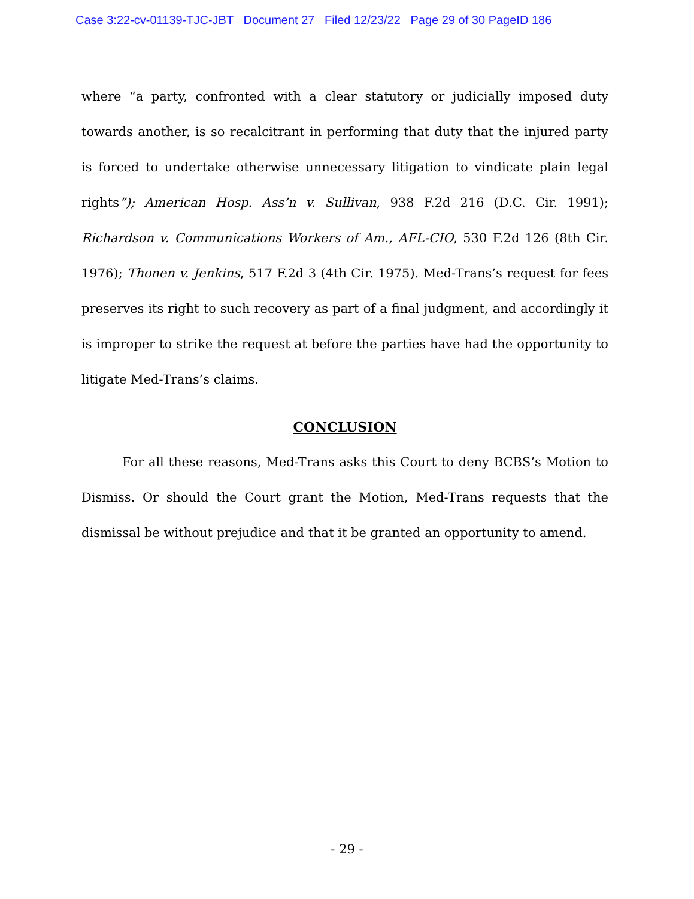Case 3:22-cv-01139-TJC-JBT Document 27 Filed 12/23/22 Page 29 of 30 PageID 186
where “a party, confronted with a clear statutory or judicially imposed duty towards another, is so recalcitrant in performing that duty that the injured party is forced to undertake otherwise unnecessary litigation to vindicate plain legal rights”); American Hosp. Ass’n v. Sullivan, 938 F.2d 216 (D.C. Cir. 1991); Richardson v. Communications Workers of Am., AFL-CIO, 530 F.2d 126 (8th Cir. 1976); Thonen v. Jenkins, 517 F.2d 3 (4th Cir. 1975). Med-Trans’s request for fees preserves its right to such recovery as part of a final judgment, and accordingly it is improper to strike the request at before the parties have had the opportunity to litigate Med-Trans’s claims.
CONCLUSION
For all these reasons, Med-Trans asks this Court to deny BCBS’s Motion to Dismiss. Or should the Court grant the Motion, Med-Trans requests that the dismissal be without prejudice and that it be granted an opportunity to amend.
- 29 -